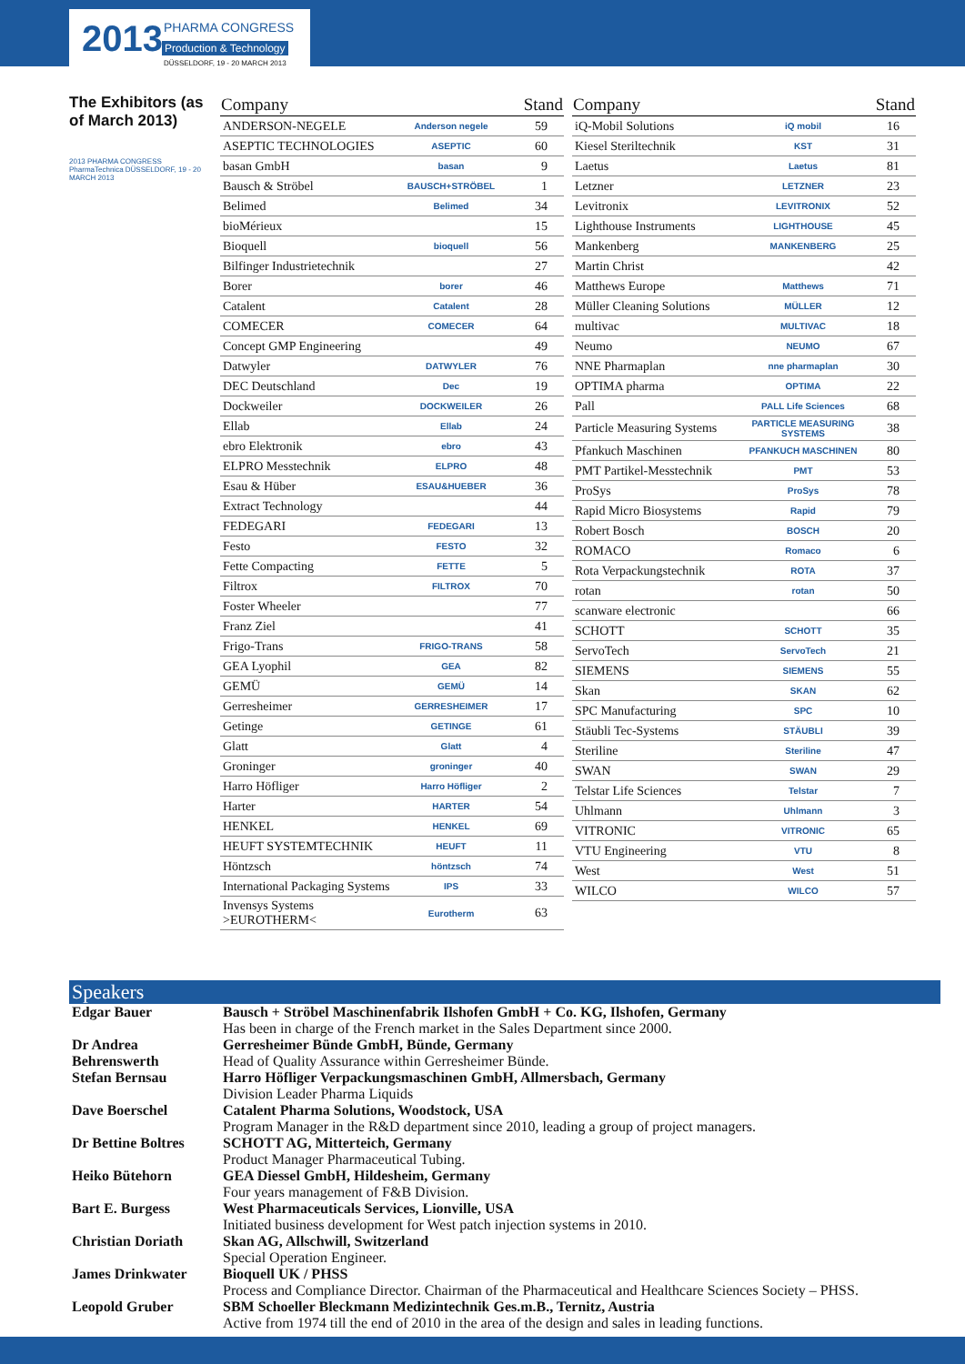2013 PHARMA CONGRESS
Production & Technology
DÜSSELDORF, 19 - 20 MARCH 2013
The Exhibitors (as of March 2013)
2013 PHARMA CONGRESS PharmaTechnica DÜSSELDORF, 19 - 20 MARCH 2013
| Company | | Stand |
| --- | --- | --- |
| ANDERSON-NEGELE | Anderson negele | 59 |
| ASEPTIC TECHNOLOGIES | ASEPTIC | 60 |
| basan GmbH | basan | 9 |
| Bausch & Ströbel | BAUSCH+STRÖBEL | 1 |
| Belimed | Belimed | 34 |
| bioMérieux | | 15 |
| Bioquell | bioquell | 56 |
| Bilfinger Industrietechnik | | 27 |
| Borer | borer | 46 |
| Catalent | Catalent | 28 |
| COMECER | COMECER | 64 |
| Concept GMP Engineering | | 49 |
| Datwyler | DATWYLER | 76 |
| DEC Deutschland | Dec | 19 |
| Dockweiler | DOCKWEILER | 26 |
| Ellab | Ellab | 24 |
| ebro Elektronik | ebro | 43 |
| ELPRO Messtechnik | ELPRO | 48 |
| Esau & Hüber | ESAU&HUEBER | 36 |
| Extract Technology | | 44 |
| FEDEGARI | FEDEGARI | 13 |
| Festo | FESTO | 32 |
| Fette Compacting | FETTE | 5 |
| Filtrox | FILTROX | 70 |
| Foster Wheeler | | 77 |
| Franz Ziel | | 41 |
| Frigo-Trans | FRIGO-TRANS | 58 |
| GEA Lyophil | GEA | 82 |
| GEMÜ | GEMÜ | 14 |
| Gerresheimer | GERRESHEIMER | 17 |
| Getinge | GETINGE | 61 |
| Glatt | Glatt | 4 |
| Groninger | groninger | 40 |
| Harro Höfliger | Harro Höfliger | 2 |
| Harter | HARTER | 54 |
| HENKEL | HENKEL | 69 |
| HEUFT SYSTEMTECHNIK | HEUFT | 11 |
| Höntzsch | höntzsch | 74 |
| International Packaging Systems | IPS | 33 |
| Invensys Systems >EUROTHERM< | Eurotherm | 63 |
| Company | | Stand |
| --- | --- | --- |
| iQ-Mobil Solutions | iQ mobil | 16 |
| Kiesel Steriltechnik | KST | 31 |
| Laetus | Laetus | 81 |
| Letzner | LETZNER | 23 |
| Levitronix | LEVITRONIX | 52 |
| Lighthouse Instruments | LIGHTHOUSE | 45 |
| Mankenberg | MANKENBERG | 25 |
| Martin Christ | | 42 |
| Matthews Europe | Matthews | 71 |
| Müller Cleaning Solutions | MÜLLER | 12 |
| multivac | MULTIVAC | 18 |
| Neumo | NEUMO | 67 |
| NNE Pharmaplan | nne pharmaplan | 30 |
| OPTIMA pharma | OPTIMA | 22 |
| Pall | PALL Life Sciences | 68 |
| Particle Measuring Systems | PARTICLE MEASURING SYSTEMS | 38 |
| Pfankuch Maschinen | PFANKUCH MASCHINEN | 80 |
| PMT Partikel-Messtechnik | PMT | 53 |
| ProSys | ProSys | 78 |
| Rapid Micro Biosystems | Rapid | 79 |
| Robert Bosch | BOSCH | 20 |
| ROMACO | Romaco | 6 |
| Rota Verpackungstechnik | ROTA | 37 |
| rotan | rotan | 50 |
| scanware electronic | | 66 |
| SCHOTT | SCHOTT | 35 |
| ServoTech | ServoTech | 21 |
| SIEMENS | SIEMENS | 55 |
| Skan | SKAN | 62 |
| SPC Manufacturing | SPC | 10 |
| Stäubli Tec-Systems | STÄUBLI | 39 |
| Steriline | Steriline | 47 |
| SWAN | SWAN | 29 |
| Telstar Life Sciences | Telstar | 7 |
| Uhlmann | Uhlmann | 3 |
| VITRONIC | VITRONIC | 65 |
| VTU Engineering | VTU | 8 |
| West | West | 51 |
| WILCO | WILCO | 57 |
Speakers
| Edgar Bauer | Bausch + Ströbel Maschinenfabrik Ilshofen GmbH + Co. KG, Ilshofen, Germany Has been in charge of the French market in the Sales Department since 2000. |
| Dr Andrea Behrenswerth | Gerresheimer Bünde GmbH, Bünde, Germany Head of Quality Assurance within Gerresheimer Bünde. |
| Stefan Bernsau | Harro Höfliger Verpackungsmaschinen GmbH, Allmersbach, Germany Division Leader Pharma Liquids |
| Dave Boerschel | Catalent Pharma Solutions, Woodstock, USA Program Manager in the R&D department since 2010, leading a group of project managers. |
| Dr Bettine Boltres | SCHOTT AG, Mitterteich, Germany Product Manager Pharmaceutical Tubing. |
| Heiko Bütehorn | GEA Diessel GmbH, Hildesheim, Germany Four years management of F&B Division. |
| Bart E. Burgess | West Pharmaceuticals Services, Lionville, USA Initiated business development for West patch injection systems in 2010. |
| Christian Doriath | Skan AG, Allschwill, Switzerland Special Operation Engineer. |
| James Drinkwater | Bioquell UK / PHSS Process and Compliance Director. Chairman of the Pharmaceutical and Healthcare Sciences Society – PHSS. |
| Leopold Gruber | SBM Schoeller Bleckmann Medizintechnik Ges.m.B., Ternitz, Austria Active from 1974 till the end of 2010 in the area of the design and sales in leading functions. |